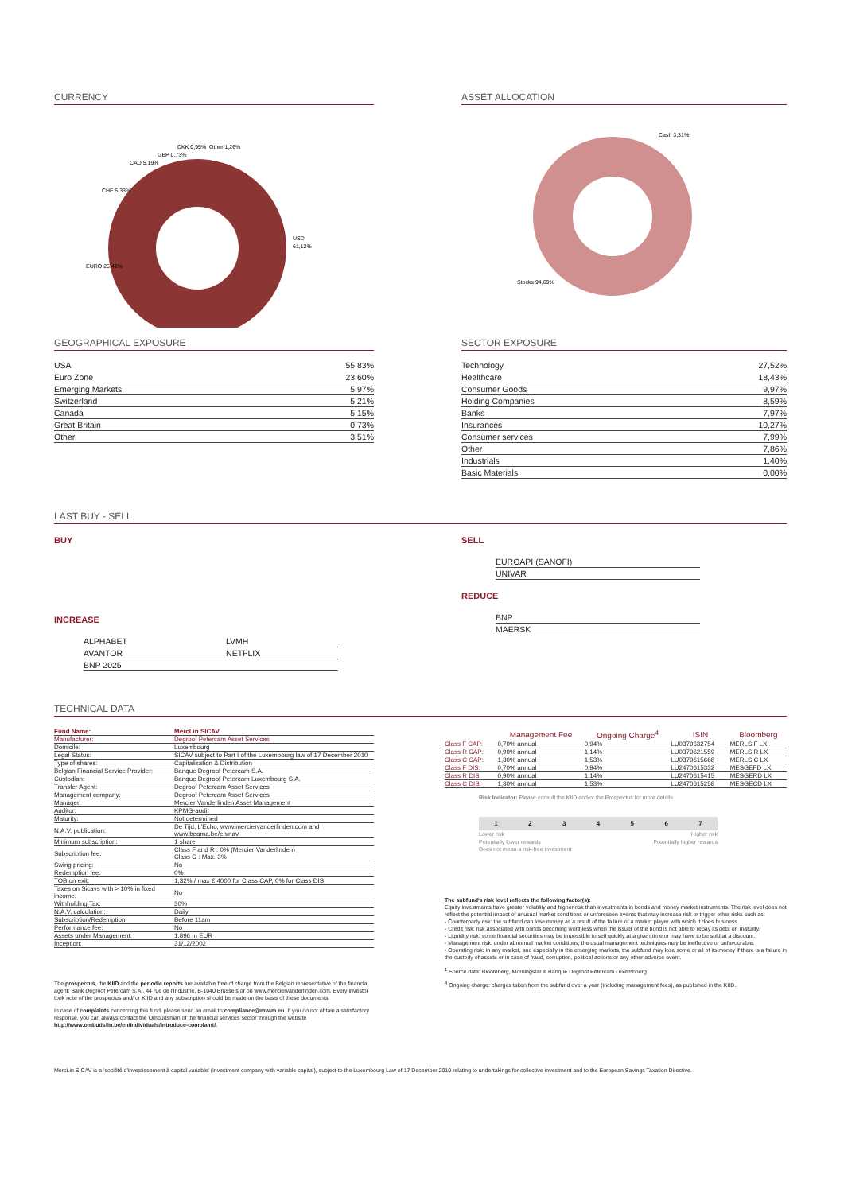CURRENCY
USD
61,12%
EURO 25,42%
CHF 5,33%
CAD 5,19%
GBP 0,73%
DKK 0,95%
Other 1,26%
ASSET ALLOCATION
Cash 3,31%
Stocks 94,69%
GEOGRAPHICAL EXPOSURE
| USA | 55,83% |
| Euro Zone | 23,60% |
| Emerging Markets | 5,97% |
| Switzerland | 5,21% |
| Canada | 5,15% |
| Great Britain | 0,73% |
| Other | 3,51% |
SECTOR EXPOSURE
| Technology | 27,52% |
| Healthcare | 18,43% |
| Consumer Goods | 9,97% |
| Holding Companies | 8,59% |
| Banks | 7,97% |
| Insurances | 10,27% |
| Consumer services | 7,99% |
| Other | 7,86% |
| Industrials | 1,40% |
| Basic Materials | 0,00% |
LAST BUY - SELL
BUY
INCREASE
| ALPHABET | LVMH |
| AVANTOR | NETFLIX |
| BNP 2025 | |
SELL
| EUROAPI (SANOFI) |
| UNIVAR |
REDUCE
| BNP |
| MAERSK |
TECHNICAL DATA
| Fund Name: | MercLin SICAV |
| Manufacturer: | Degroof Petercam Asset Services |
| Domicile: | Luxembourg |
| Legal Status: | SICAV subject to Part I of the Luxembourg law of 17 December 2010 |
| Type of shares: | Capitalisation & Distribution |
| Belgian Financial Service Provider: | Banque Degroof Petercam S.A. |
| Custodian: | Banque Degroof Petercam Luxembourg S.A. |
| Transfer Agent: | Degroof Petercam Asset Services |
| Management company: | Degroof Petercam Asset Services |
| Manager: | Mercier Vanderlinden Asset Management |
| Auditor: | KPMG-audit |
| Maturity: | Not determined |
| N.A.V. publication: | De Tijd, L'Echo, www.merciervanderlinden.com and www.beama.be/en/nav |
| Minimum subscription: | 1 share |
| Subscription fee: | Class F and R : 0% (Mercier Vanderlinden) Class C : Max. 3% |
| Swing pricing: | No |
| Redemption fee: | 0% |
| TOB on exit: | 1,32% / max € 4000 for Class CAP, 0% for Class DIS |
| Taxes on Sicavs with > 10% in fixed income: | No |
| Withholding Tax: | 30% |
| N.A.V. calculation: | Daily |
| Subscription/Redemption: | Before 11am |
| Performance fee: | No |
| Assets under Management: | 1.896 m EUR |
| Inception: | 31/12/2002 |
The prospectus, the KIID and the periodic reports are available free of charge from the Belgian representative of the financial agent: Bank Degroof Petercam S.A., 44 rue de l'Industrie, B-1040 Brussels or on www.merciervanderlinden.com. Every investor took note of the prospectus and/ or KIID and any subscription should be made on the basis of these documents.
In case of complaints concerning this fund, please send an email to compliance@mvam.eu. If you do not obtain a satisfactory response, you can always contact the Ombudsman of the financial services sector through the website http://www.ombudsfin.be/en/individuals/introduce-complaint/.
| | Management Fee | Ongoing Charge<sup>4</sup> | ISIN | Bloomberg |
| --- | --- | --- | --- | --- |
| Class F CAP: | 0,70% annual | 0,94% | LU0379632754 | MERLSIF LX |
| Class R CAP: | 0,90% annual | 1,14% | LU0379621559 | MERLSIR LX |
| Class C CAP: | 1,30% annual | 1,53% | LU0379615668 | MERLSIC LX |
| Class F DIS: | 0,70% annual | 0,94% | LU2470615332 | MESGEFD LX |
| Class R DIS: | 0,90% annual | 1,14% | LU2470615415 | MESGERD LX |
| Class C DIS: | 1,30% annual | 1,53% | LU2470615258 | MESGECD LX |
Risk Indicator: Please consult the KIID and/or the Prospectus for more details.
1234567
Lower risk Higher risk
Potentially lower rewards Potentially higher rewards
Does not mean a risk-free investment
The subfund's risk level reflects the following factor(s):
Equity investments have greater volatility and higher risk than investments in bonds and money market instruments. The risk level does not reflect the potential impact of unusual market conditions or unforeseen events that may increase risk or trigger other risks such as:
- Counterparty risk: the subfund can lose money as a result of the failure of a market player with which it does business.
- Credit risk: risk associated with bonds becoming worthless when the issuer of the bond is not able to repay its debt on maturity.
- Liquidity risk: some financial securities may be impossible to sell quickly at a given time or may have to be sold at a discount.
- Management risk: under abnormal market conditions, the usual management techniques may be ineffective or unfavourable.
- Operating risk: in any market, and especially in the emerging markets, the subfund may lose some or all of its money if there is a failure in the custody of assets or in case of fraud, corruption, political actions or any other adverse event.
<sup>1</sup> Source data: Bloomberg, Morningstar & Banque Degroof Petercam Luxembourg.
<sup>4</sup> Ongoing charge: charges taken from the subfund over a year (including management fees), as published in the KIID.
MercLin SICAV is a 'société d'investissement à capital variable' (investment company with variable capital), subject to the Luxembourg Law of 17 December 2010 relating to undertakings for collective investment and to the European Savings Taxation Directive.